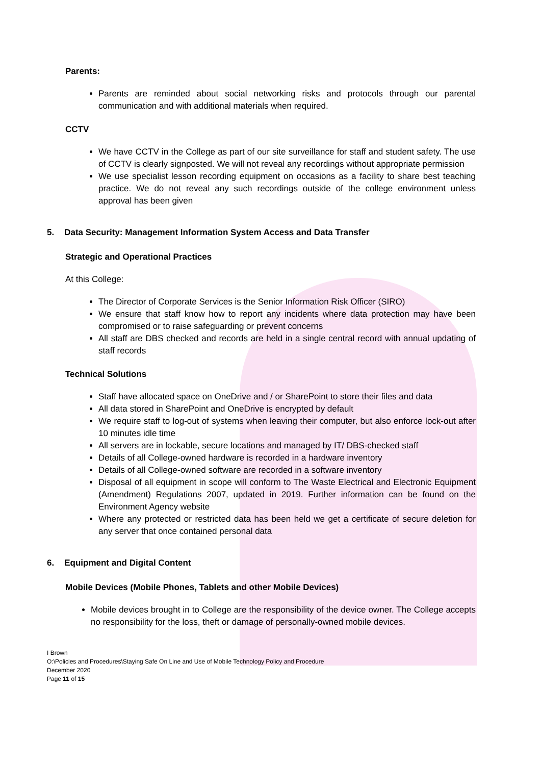Parents:
Parents are reminded about social networking risks and protocols through our parental communication and with additional materials when required.
CCTV
We have CCTV in the College as part of our site surveillance for staff and student safety. The use of CCTV is clearly signposted. We will not reveal any recordings without appropriate permission
We use specialist lesson recording equipment on occasions as a facility to share best teaching practice. We do not reveal any such recordings outside of the college environment unless approval has been given
5. Data Security: Management Information System Access and Data Transfer
Strategic and Operational Practices
At this College:
The Director of Corporate Services is the Senior Information Risk Officer (SIRO)
We ensure that staff know how to report any incidents where data protection may have been compromised or to raise safeguarding or prevent concerns
All staff are DBS checked and records are held in a single central record with annual updating of staff records
Technical Solutions
Staff have allocated space on OneDrive and / or SharePoint to store their files and data
All data stored in SharePoint and OneDrive is encrypted by default
We require staff to log-out of systems when leaving their computer, but also enforce lock-out after 10 minutes idle time
All servers are in lockable, secure locations and managed by IT/ DBS-checked staff
Details of all College-owned hardware is recorded in a hardware inventory
Details of all College-owned software are recorded in a software inventory
Disposal of all equipment in scope will conform to The Waste Electrical and Electronic Equipment (Amendment) Regulations 2007, updated in 2019. Further information can be found on the Environment Agency website
Where any protected or restricted data has been held we get a certificate of secure deletion for any server that once contained personal data
6. Equipment and Digital Content
Mobile Devices (Mobile Phones, Tablets and other Mobile Devices)
Mobile devices brought in to College are the responsibility of the device owner. The College accepts no responsibility for the loss, theft or damage of personally-owned mobile devices.
I Brown
O:\Policies and Procedures\Staying Safe On Line and Use of Mobile Technology Policy and Procedure
December 2020
Page 11 of 15